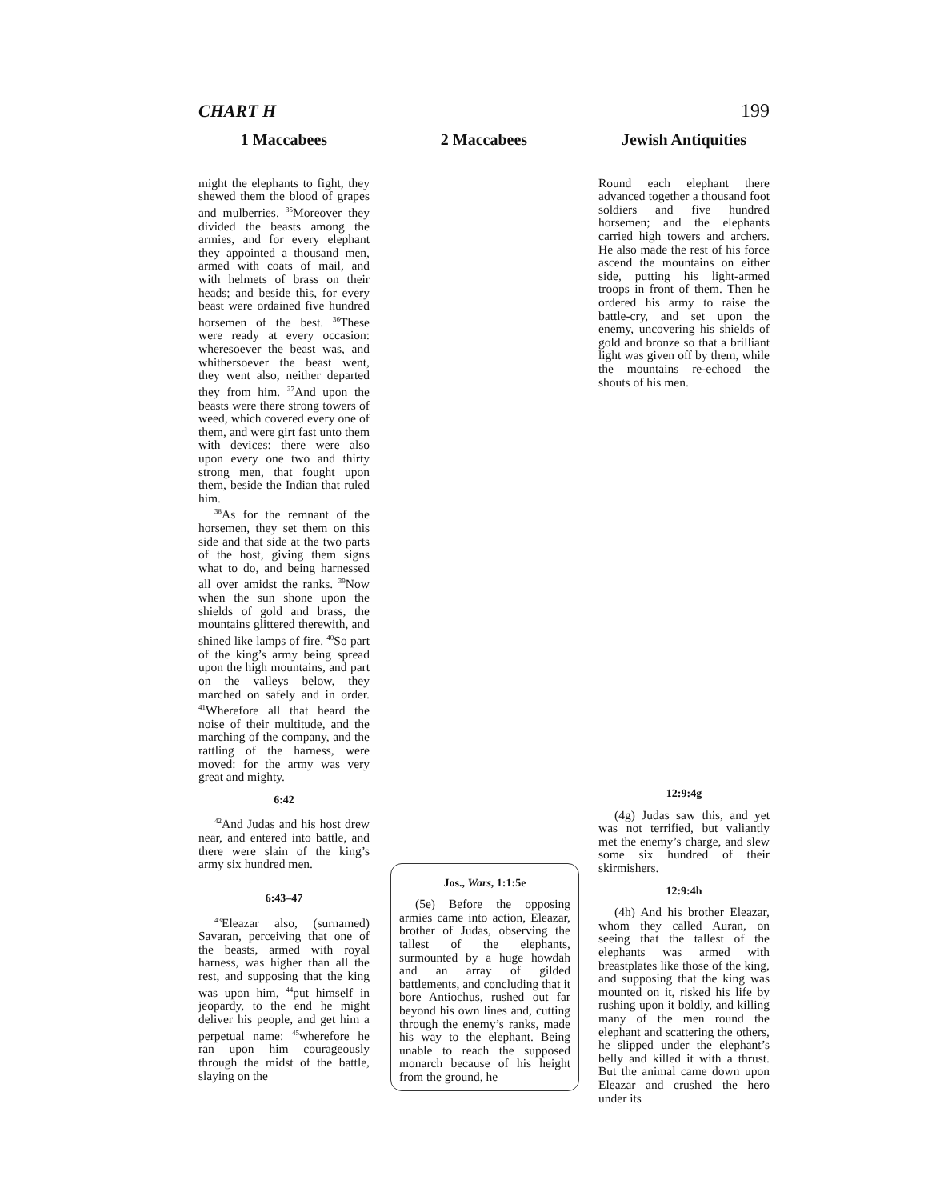CHART H 199
1 Maccabees
might the elephants to fight, they shewed them the blood of grapes and mulberries. <sup>35</sup>Moreover they divided the beasts among the armies, and for every elephant they appointed a thousand men, armed with coats of mail, and with helmets of brass on their heads; and beside this, for every beast were ordained five hundred horsemen of the best. <sup>36</sup>These were ready at every occasion: wheresoever the beast was, and whithersoever the beast went, they went also, neither departed they from him. <sup>37</sup>And upon the beasts were there strong towers of weed, which covered every one of them, and were girt fast unto them with devices: there were also upon every one two and thirty strong men, that fought upon them, beside the Indian that ruled him.
<sup>38</sup>As for the remnant of the horsemen, they set them on this side and that side at the two parts of the host, giving them signs what to do, and being harnessed all over amidst the ranks. <sup>39</sup>Now when the sun shone upon the shields of gold and brass, the mountains glittered therewith, and shined like lamps of fire. <sup>40</sup>So part of the king’s army being spread upon the high mountains, and part on the valleys below, they marched on safely and in order. <sup>41</sup>Wherefore all that heard the noise of their multitude, and the marching of the company, and the rattling of the harness, were moved: for the army was very great and mighty.
6:42
<sup>42</sup> And Judas and his host drew near, and entered into battle, and there were slain of the king’s army six hundred men.
6:43–47
<sup>43</sup> Eleazar also, (surnamed) Savaran, perceiving that one of the beasts, armed with royal harness, was higher than all the rest, and supposing that the king was upon him, <sup>44</sup>put himself in jeopardy, to the end he might deliver his people, and get him a perpetual name: <sup>45</sup>wherefore he ran upon him courageously through the midst of the battle, slaying on the
2 Maccabees
Jos., Wars, 1:1:5e
(5e) Before the opposing armies came into action, Eleazar, brother of Judas, observing the tallest of the elephants, surmounted by a huge howdah and an array of gilded battlements, and concluding that it bore Antiochus, rushed out far beyond his own lines and, cutting through the enemy’s ranks, made his way to the elephant. Being unable to reach the supposed monarch because of his height from the ground, he
Jewish Antiquities
Round each elephant there advanced together a thousand foot soldiers and five hundred horsemen; and the elephants carried high towers and archers. He also made the rest of his force ascend the mountains on either side, putting his light-armed troops in front of them. Then he ordered his army to raise the battle-cry, and set upon the enemy, uncovering his shields of gold and bronze so that a brilliant light was given off by them, while the mountains re-echoed the shouts of his men.
12:9:4g
(4g) Judas saw this, and yet was not terrified, but valiantly met the enemy’s charge, and slew some six hundred of their skirmishers.
12:9:4h
(4h) And his brother Eleazar, whom they called Auran, on seeing that the tallest of the elephants was armed with breastplates like those of the king, and supposing that the king was mounted on it, risked his life by rushing upon it boldly, and killing many of the men round the elephant and scattering the others, he slipped under the elephant’s belly and killed it with a thrust. But the animal came down upon Eleazar and crushed the hero under its